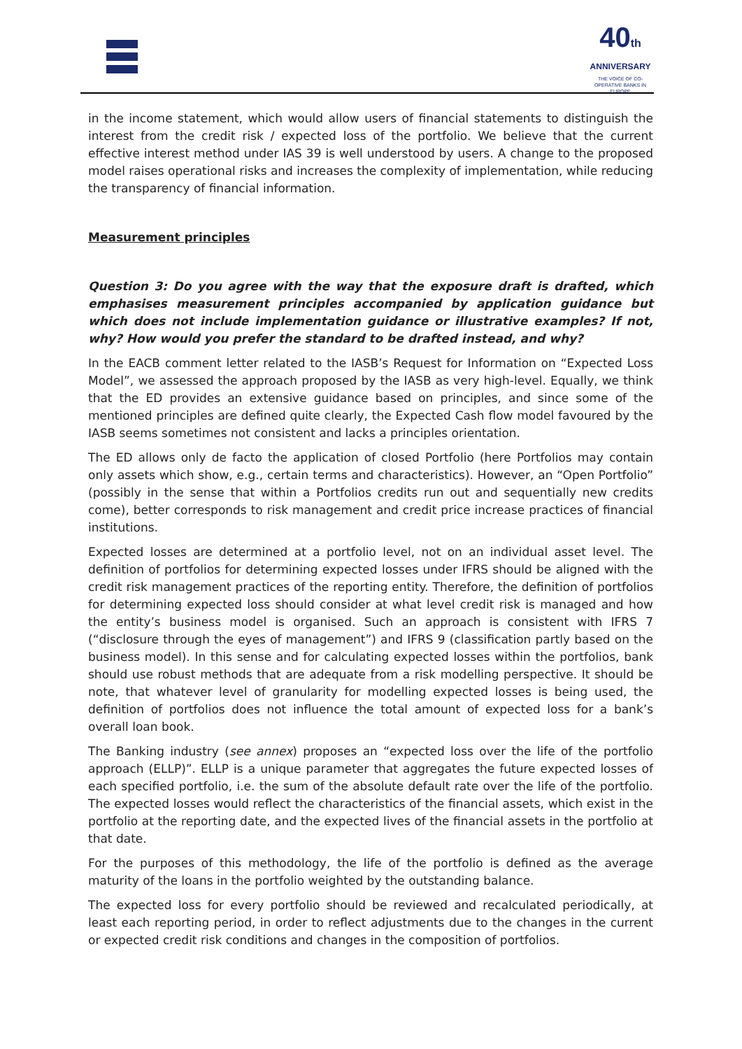40th
ANNIVERSARY
THE VOICE OF CO-OPERATIVE BANKS IN EUROPE
in the income statement, which would allow users of financial statements to distinguish the interest from the credit risk / expected loss of the portfolio. We believe that the current effective interest method under IAS 39 is well understood by users. A change to the proposed model raises operational risks and increases the complexity of implementation, while reducing the transparency of financial information.
Measurement principles
Question 3: Do you agree with the way that the exposure draft is drafted, which emphasises measurement principles accompanied by application guidance but which does not include implementation guidance or illustrative examples? If not, why? How would you prefer the standard to be drafted instead, and why?
In the EACB comment letter related to the IASB’s Request for Information on “Expected Loss Model”, we assessed the approach proposed by the IASB as very high-level. Equally, we think that the ED provides an extensive guidance based on principles, and since some of the mentioned principles are defined quite clearly, the Expected Cash flow model favoured by the IASB seems sometimes not consistent and lacks a principles orientation.
The ED allows only de facto the application of closed Portfolio (here Portfolios may contain only assets which show, e.g., certain terms and characteristics). However, an “Open Portfolio” (possibly in the sense that within a Portfolios credits run out and sequentially new credits come), better corresponds to risk management and credit price increase practices of financial institutions.
Expected losses are determined at a portfolio level, not on an individual asset level. The definition of portfolios for determining expected losses under IFRS should be aligned with the credit risk management practices of the reporting entity. Therefore, the definition of portfolios for determining expected loss should consider at what level credit risk is managed and how the entity’s business model is organised. Such an approach is consistent with IFRS 7 (“disclosure through the eyes of management”) and IFRS 9 (classification partly based on the business model). In this sense and for calculating expected losses within the portfolios, bank should use robust methods that are adequate from a risk modelling perspective. It should be note, that whatever level of granularity for modelling expected losses is being used, the definition of portfolios does not influence the total amount of expected loss for a bank’s overall loan book.
The Banking industry (see annex) proposes an “expected loss over the life of the portfolio approach (ELLP)”. ELLP is a unique parameter that aggregates the future expected losses of each specified portfolio, i.e. the sum of the absolute default rate over the life of the portfolio. The expected losses would reflect the characteristics of the financial assets, which exist in the portfolio at the reporting date, and the expected lives of the financial assets in the portfolio at that date.
For the purposes of this methodology, the life of the portfolio is defined as the average maturity of the loans in the portfolio weighted by the outstanding balance.
The expected loss for every portfolio should be reviewed and recalculated periodically, at least each reporting period, in order to reflect adjustments due to the changes in the current or expected credit risk conditions and changes in the composition of portfolios.